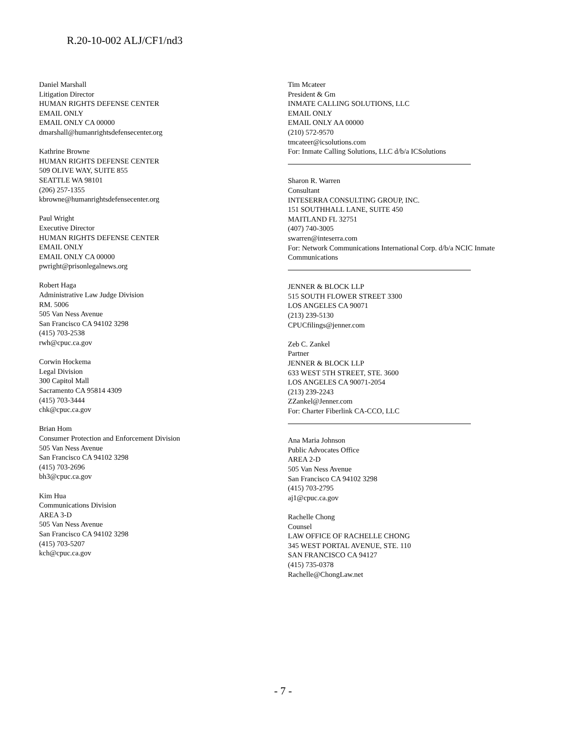R.20-10-002 ALJ/CF1/nd3
Daniel Marshall
Litigation Director
HUMAN RIGHTS DEFENSE CENTER
EMAIL ONLY
EMAIL ONLY CA 00000
dmarshall@humanrightsdefensecenter.org
Kathrine Browne
HUMAN RIGHTS DEFENSE CENTER
509 OLIVE WAY, SUITE 855
SEATTLE WA 98101
(206) 257-1355
kbrowne@humanrightsdefensecenter.org
Paul Wright
Executive Director
HUMAN RIGHTS DEFENSE CENTER
EMAIL ONLY
EMAIL ONLY CA 00000
pwright@prisonlegalnews.org
Robert Haga
Administrative Law Judge Division
RM. 5006
505 Van Ness Avenue
San Francisco CA 94102 3298
(415) 703-2538
rwh@cpuc.ca.gov
Corwin Hockema
Legal Division
300 Capitol Mall
Sacramento CA 95814 4309
(415) 703-3444
chk@cpuc.ca.gov
Brian Hom
Consumer Protection and Enforcement Division
505 Van Ness Avenue
San Francisco CA 94102 3298
(415) 703-2696
bh3@cpuc.ca.gov
Kim Hua
Communications Division
AREA 3-D
505 Van Ness Avenue
San Francisco CA 94102 3298
(415) 703-5207
kch@cpuc.ca.gov
Tim Mcateer
President & Gm
INMATE CALLING SOLUTIONS, LLC
EMAIL ONLY
EMAIL ONLY AA 00000
(210) 572-9570
tmcateer@icsolutions.com
For: Inmate Calling Solutions, LLC d/b/a ICSolutions
Sharon R. Warren
Consultant
INTESERRA CONSULTING GROUP, INC.
151 SOUTHHALL LANE, SUITE 450
MAITLAND FL 32751
(407) 740-3005
swarren@inteserra.com
For: Network Communications International Corp. d/b/a NCIC Inmate Communications
JENNER & BLOCK LLP
515 SOUTH FLOWER STREET 3300
LOS ANGELES CA 90071
(213) 239-5130
CPUCfilings@jenner.com
Zeb C. Zankel
Partner
JENNER & BLOCK LLP
633 WEST 5TH STREET, STE. 3600
LOS ANGELES CA 90071-2054
(213) 239-2243
ZZankel@Jenner.com
For: Charter Fiberlink CA-CCO, LLC
Ana Maria Johnson
Public Advocates Office
AREA 2-D
505 Van Ness Avenue
San Francisco CA 94102 3298
(415) 703-2795
aj1@cpuc.ca.gov
Rachelle Chong
Counsel
LAW OFFICE OF RACHELLE CHONG
345 WEST PORTAL AVENUE, STE. 110
SAN FRANCISCO CA 94127
(415) 735-0378
Rachelle@ChongLaw.net
- 7 -